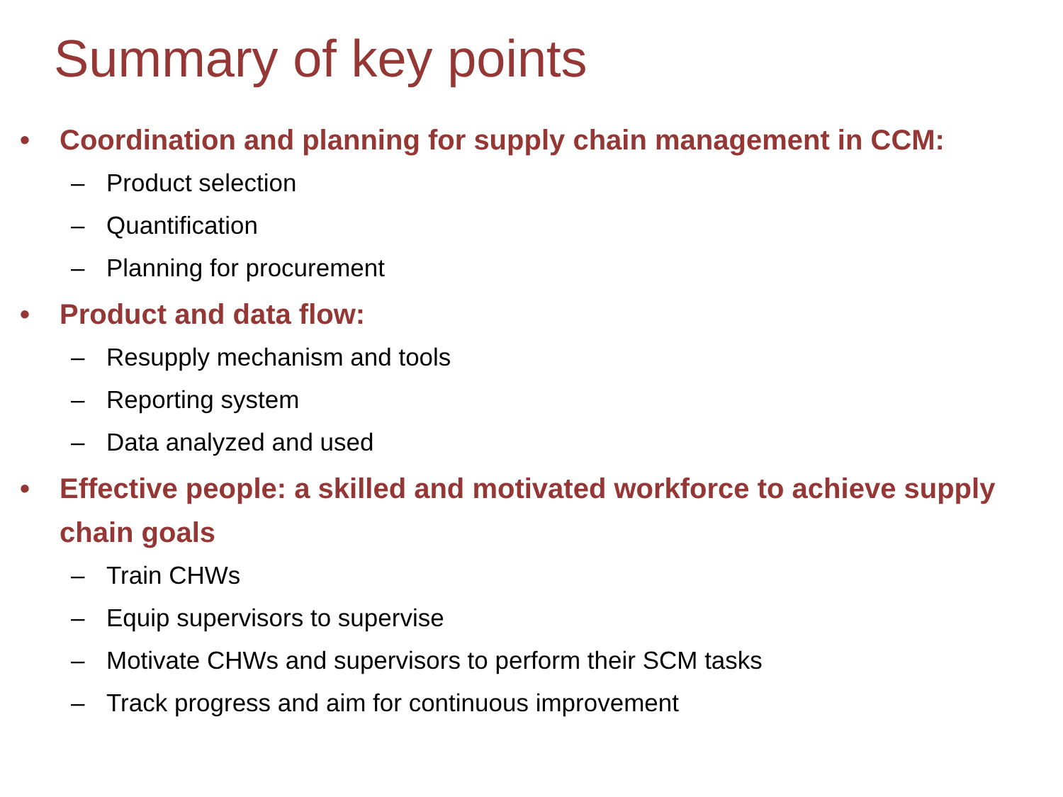Summary of key points
• Coordination and planning for supply chain management in CCM:
– Product selection
– Quantification
– Planning for procurement
• Product and data flow:
– Resupply mechanism and tools
– Reporting system
– Data analyzed and used
• Effective people: a skilled and motivated workforce to achieve supply chain goals
– Train CHWs
– Equip supervisors to supervise
– Motivate CHWs and supervisors to perform their SCM tasks
– Track progress and aim for continuous improvement